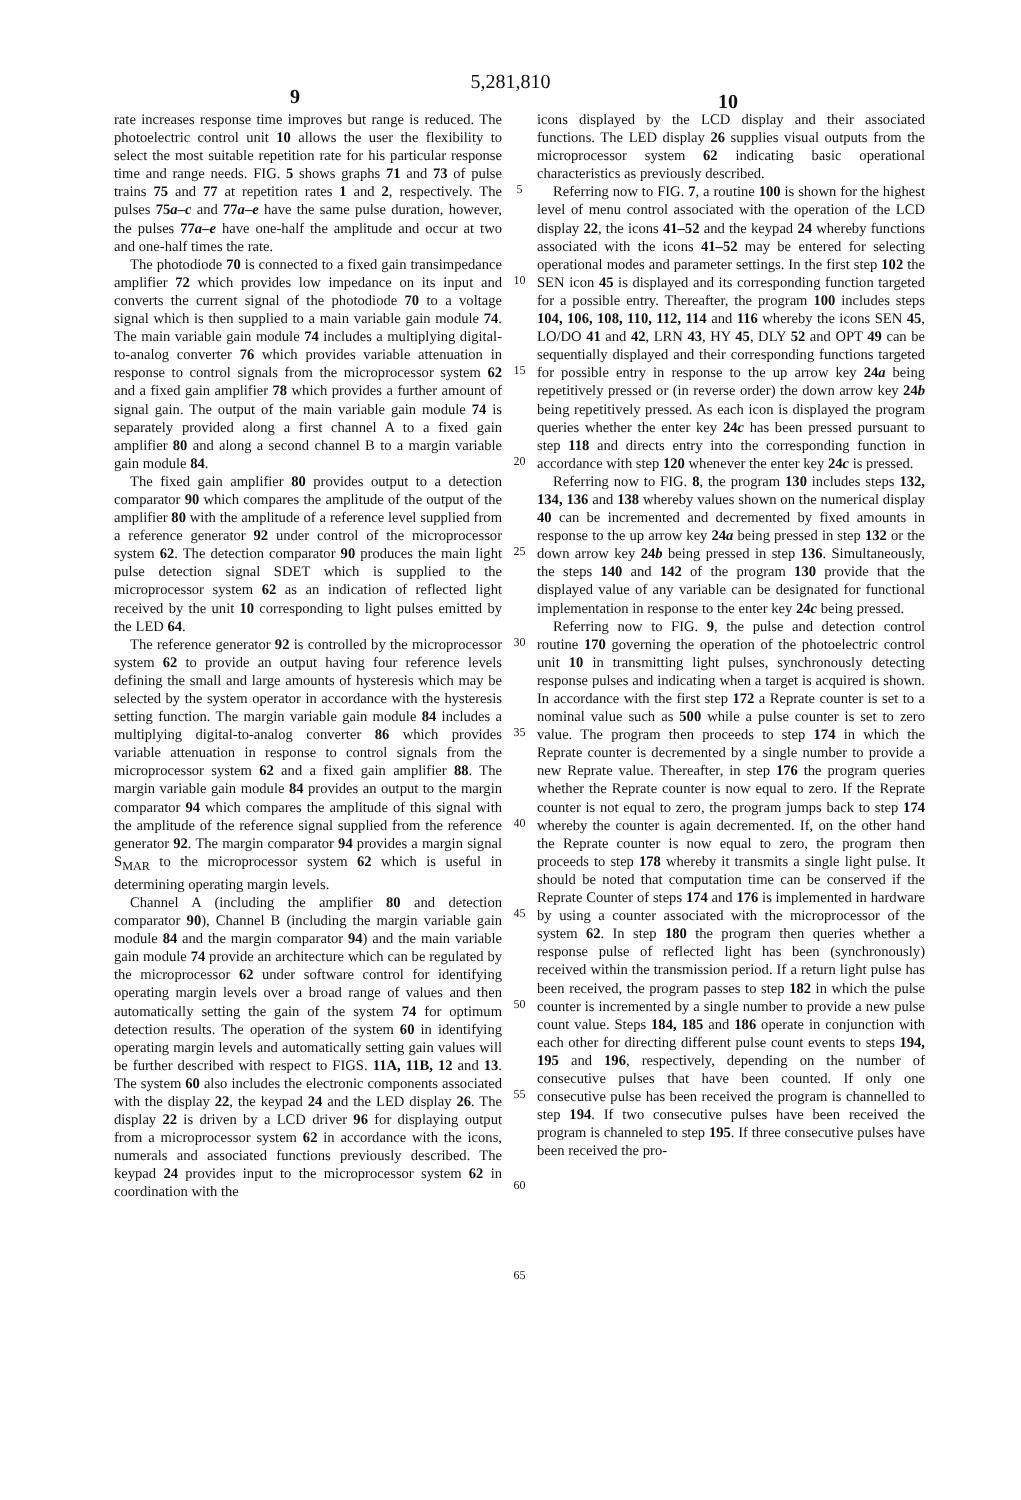5,281,810
9 10
rate increases response time improves but range is reduced. The photoelectric control unit 10 allows the user the flexibility to select the most suitable repetition rate for his particular response time and range needs. FIG. 5 shows graphs 71 and 73 of pulse trains 75 and 77 at repetition rates 1 and 2, respectively. The pulses 75a–c and 77a–e have the same pulse duration, however, the pulses 77a–e have one-half the amplitude and occur at two and one-half times the rate.
The photodiode 70 is connected to a fixed gain transimpedance amplifier 72 which provides low impedance on its input and converts the current signal of the photodiode 70 to a voltage signal which is then supplied to a main variable gain module 74. The main variable gain module 74 includes a multiplying digital-to-analog converter 76 which provides variable attenuation in response to control signals from the microprocessor system 62 and a fixed gain amplifier 78 which provides a further amount of signal gain. The output of the main variable gain module 74 is separately provided along a first channel A to a fixed gain amplifier 80 and along a second channel B to a margin variable gain module 84.
The fixed gain amplifier 80 provides output to a detection comparator 90 which compares the amplitude of the output of the amplifier 80 with the amplitude of a reference level supplied from a reference generator 92 under control of the microprocessor system 62. The detection comparator 90 produces the main light pulse detection signal SDET which is supplied to the microprocessor system 62 as an indication of reflected light received by the unit 10 corresponding to light pulses emitted by the LED 64.
The reference generator 92 is controlled by the microprocessor system 62 to provide an output having four reference levels defining the small and large amounts of hysteresis which may be selected by the system operator in accordance with the hysteresis setting function. The margin variable gain module 84 includes a multiplying digital-to-analog converter 86 which provides variable attenuation in response to control signals from the microprocessor system 62 and a fixed gain amplifier 88. The margin variable gain module 84 provides an output to the margin comparator 94 which compares the amplitude of this signal with the amplitude of the reference signal supplied from the reference generator 92. The margin comparator 94 provides a margin signal S<sub>MAR</sub> to the microprocessor system 62 which is useful in determining operating margin levels.
Channel A (including the amplifier 80 and detection comparator 90), Channel B (including the margin variable gain module 84 and the margin comparator 94) and the main variable gain module 74 provide an architecture which can be regulated by the microprocessor 62 under software control for identifying operating margin levels over a broad range of values and then automatically setting the gain of the system 74 for optimum detection results. The operation of the system 60 in identifying operating margin levels and automatically setting gain values will be further described with respect to FIGS. 11A, 11B, 12 and 13. The system 60 also includes the electronic components associated with the display 22, the keypad 24 and the LED display 26. The display 22 is driven by a LCD driver 96 for displaying output from a microprocessor system 62 in accordance with the icons, numerals and associated functions previously described. The keypad 24 provides input to the microprocessor system 62 in coordination with the
5
10
15
20
25
30
35
40
45
50
55
60
65
icons displayed by the LCD display and their associated functions. The LED display 26 supplies visual outputs from the microprocessor system 62 indicating basic operational characteristics as previously described.
Referring now to FIG. 7, a routine 100 is shown for the highest level of menu control associated with the operation of the LCD display 22, the icons 41–52 and the keypad 24 whereby functions associated with the icons 41–52 may be entered for selecting operational modes and parameter settings. In the first step 102 the SEN icon 45 is displayed and its corresponding function targeted for a possible entry. Thereafter, the program 100 includes steps 104, 106, 108, 110, 112, 114 and 116 whereby the icons SEN 45, LO/DO 41 and 42, LRN 43, HY 45, DLY 52 and OPT 49 can be sequentially displayed and their corresponding functions targeted for possible entry in response to the up arrow key 24a being repetitively pressed or (in reverse order) the down arrow key 24b being repetitively pressed. As each icon is displayed the program queries whether the enter key 24c has been pressed pursuant to step 118 and directs entry into the corresponding function in accordance with step 120 whenever the enter key 24c is pressed.
Referring now to FIG. 8, the program 130 includes steps 132, 134, 136 and 138 whereby values shown on the numerical display 40 can be incremented and decremented by fixed amounts in response to the up arrow key 24a being pressed in step 132 or the down arrow key 24b being pressed in step 136. Simultaneously, the steps 140 and 142 of the program 130 provide that the displayed value of any variable can be designated for functional implementation in response to the enter key 24c being pressed.
Referring now to FIG. 9, the pulse and detection control routine 170 governing the operation of the photoelectric control unit 10 in transmitting light pulses, synchronously detecting response pulses and indicating when a target is acquired is shown. In accordance with the first step 172 a Reprate counter is set to a nominal value such as 500 while a pulse counter is set to zero value. The program then proceeds to step 174 in which the Reprate counter is decremented by a single number to provide a new Reprate value. Thereafter, in step 176 the program queries whether the Reprate counter is now equal to zero. If the Reprate counter is not equal to zero, the program jumps back to step 174 whereby the counter is again decremented. If, on the other hand the Reprate counter is now equal to zero, the program then proceeds to step 178 whereby it transmits a single light pulse. It should be noted that computation time can be conserved if the Reprate Counter of steps 174 and 176 is implemented in hardware by using a counter associated with the microprocessor of the system 62. In step 180 the program then queries whether a response pulse of reflected light has been (synchronously) received within the transmission period. If a return light pulse has been received, the program passes to step 182 in which the pulse counter is incremented by a single number to provide a new pulse count value. Steps 184, 185 and 186 operate in conjunction with each other for directing different pulse count events to steps 194, 195 and 196, respectively, depending on the number of consecutive pulses that have been counted. If only one consecutive pulse has been received the program is channelled to step 194. If two consecutive pulses have been received the program is channeled to step 195. If three consecutive pulses have been received the pro-